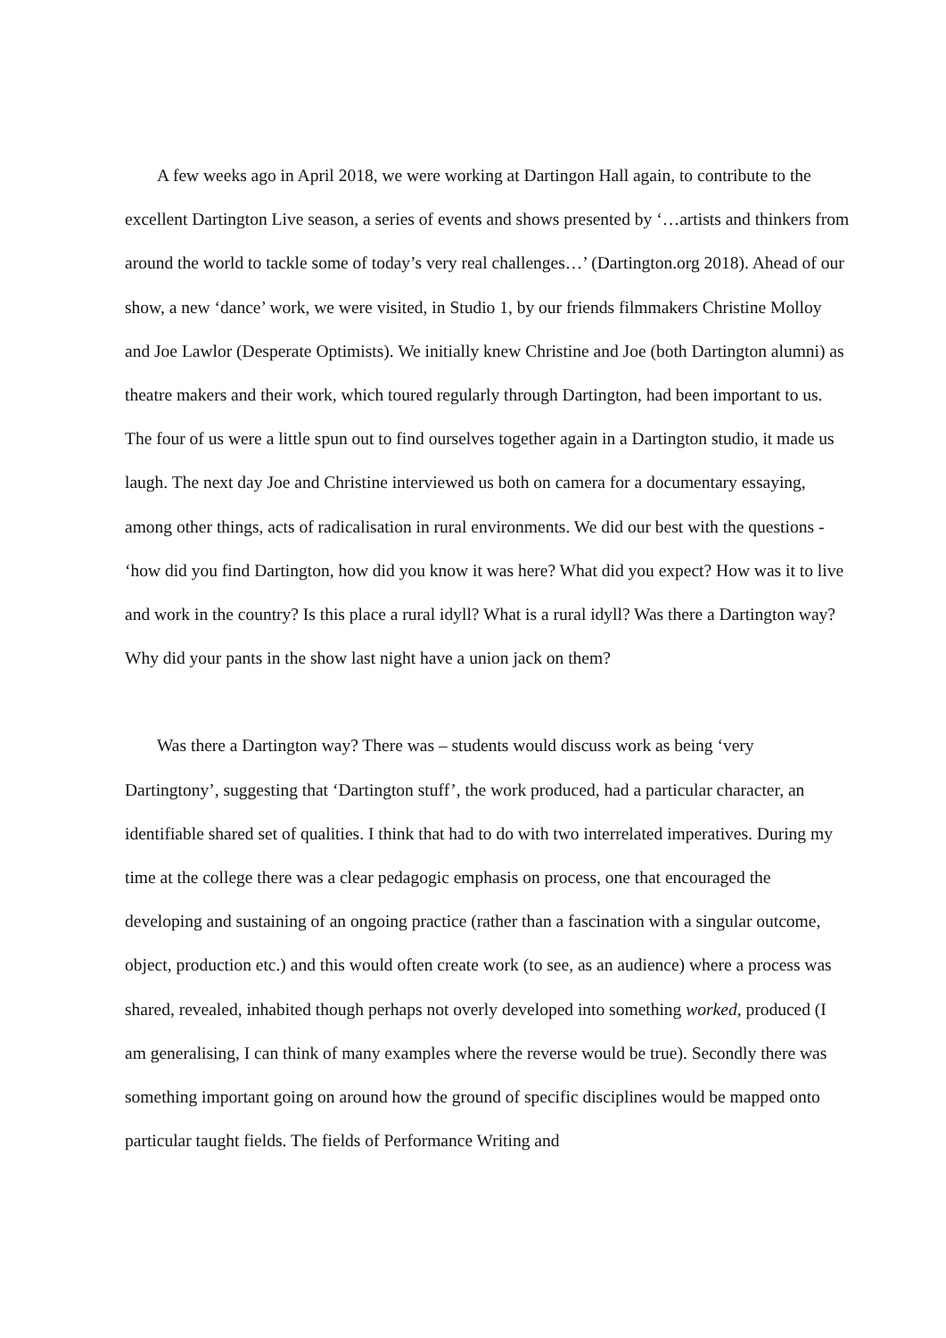A few weeks ago in April 2018, we were working at Dartingon Hall again, to contribute to the excellent Dartington Live season, a series of events and shows presented by ‘…artists and thinkers from around the world to tackle some of today’s very real challenges…’ (Dartington.org 2018). Ahead of our show, a new ‘dance’ work, we were visited, in Studio 1, by our friends filmmakers Christine Molloy and Joe Lawlor (Desperate Optimists). We initially knew Christine and Joe (both Dartington alumni) as theatre makers and their work, which toured regularly through Dartington, had been important to us. The four of us were a little spun out to find ourselves together again in a Dartington studio, it made us laugh. The next day Joe and Christine interviewed us both on camera for a documentary essaying, among other things, acts of radicalisation in rural environments. We did our best with the questions - ‘how did you find Dartington, how did you know it was here? What did you expect? How was it to live and work in the country? Is this place a rural idyll? What is a rural idyll? Was there a Dartington way? Why did your pants in the show last night have a union jack on them?
Was there a Dartington way? There was – students would discuss work as being ‘very Dartingtony’, suggesting that ‘Dartington stuff’, the work produced, had a particular character, an identifiable shared set of qualities. I think that had to do with two interrelated imperatives. During my time at the college there was a clear pedagogic emphasis on process, one that encouraged the developing and sustaining of an ongoing practice (rather than a fascination with a singular outcome, object, production etc.) and this would often create work (to see, as an audience) where a process was shared, revealed, inhabited though perhaps not overly developed into something worked, produced (I am generalising, I can think of many examples where the reverse would be true). Secondly there was something important going on around how the ground of specific disciplines would be mapped onto particular taught fields. The fields of Performance Writing and